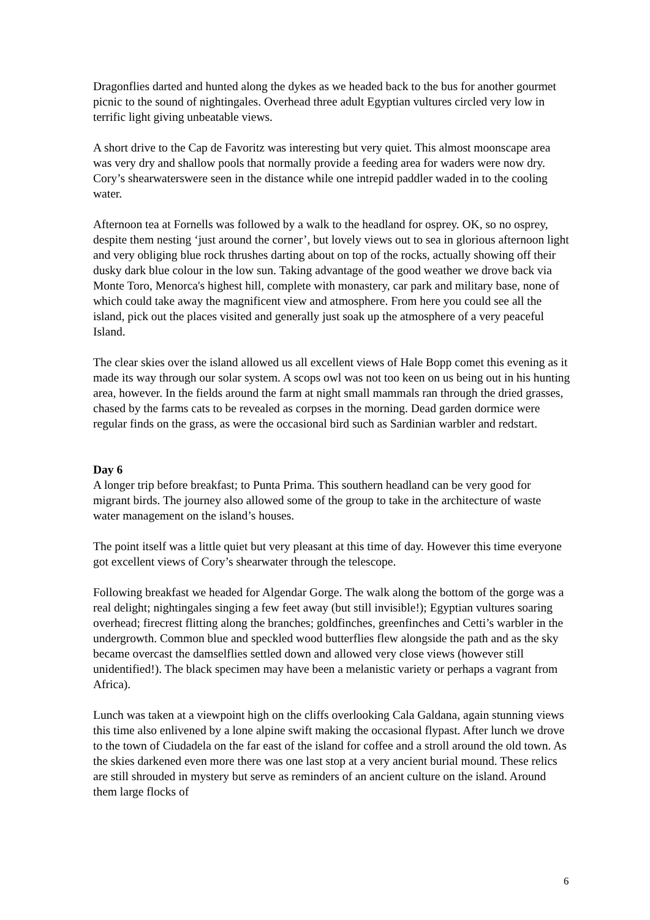Dragonflies darted and hunted along the dykes as we headed back to the bus for another gourmet picnic to the sound of nightingales. Overhead three adult Egyptian vultures circled very low in terrific light giving unbeatable views.
A short drive to the Cap de Favoritz was interesting but very quiet. This almost moonscape area was very dry and shallow pools that normally provide a feeding area for waders were now dry. Cory’s shearwaterswere seen in the distance while one intrepid paddler waded in to the cooling water.
Afternoon tea at Fornells was followed by a walk to the headland for osprey. OK, so no osprey, despite them nesting ‘just around the corner’, but lovely views out to sea in glorious afternoon light and very obliging blue rock thrushes darting about on top of the rocks, actually showing off their dusky dark blue colour in the low sun. Taking advantage of the good weather we drove back via Monte Toro, Menorca's highest hill, complete with monastery, car park and military base, none of which could take away the magnificent view and atmosphere. From here you could see all the island, pick out the places visited and generally just soak up the atmosphere of a very peaceful Island.
The clear skies over the island allowed us all excellent views of Hale Bopp comet this evening as it made its way through our solar system. A scops owl was not too keen on us being out in his hunting area, however. In the fields around the farm at night small mammals ran through the dried grasses, chased by the farms cats to be revealed as corpses in the morning. Dead garden dormice were regular finds on the grass, as were the occasional bird such as Sardinian warbler and redstart.
Day 6
A longer trip before breakfast; to Punta Prima. This southern headland can be very good for migrant birds. The journey also allowed some of the group to take in the architecture of waste water management on the island’s houses.
The point itself was a little quiet but very pleasant at this time of day. However this time everyone got excellent views of Cory’s shearwater through the telescope.
Following breakfast we headed for Algendar Gorge. The walk along the bottom of the gorge was a real delight; nightingales singing a few feet away (but still invisible!); Egyptian vultures soaring overhead; firecrest flitting along the branches; goldfinches, greenfinches and Cetti’s warbler in the undergrowth. Common blue and speckled wood butterflies flew alongside the path and as the sky became overcast the damselflies settled down and allowed very close views (however still unidentified!). The black specimen may have been a melanistic variety or perhaps a vagrant from Africa).
Lunch was taken at a viewpoint high on the cliffs overlooking Cala Galdana, again stunning views this time also enlivened by a lone alpine swift making the occasional flypast. After lunch we drove to the town of Ciudadela on the far east of the island for coffee and a stroll around the old town. As the skies darkened even more there was one last stop at a very ancient burial mound. These relics are still shrouded in mystery but serve as reminders of an ancient culture on the island. Around them large flocks of
6